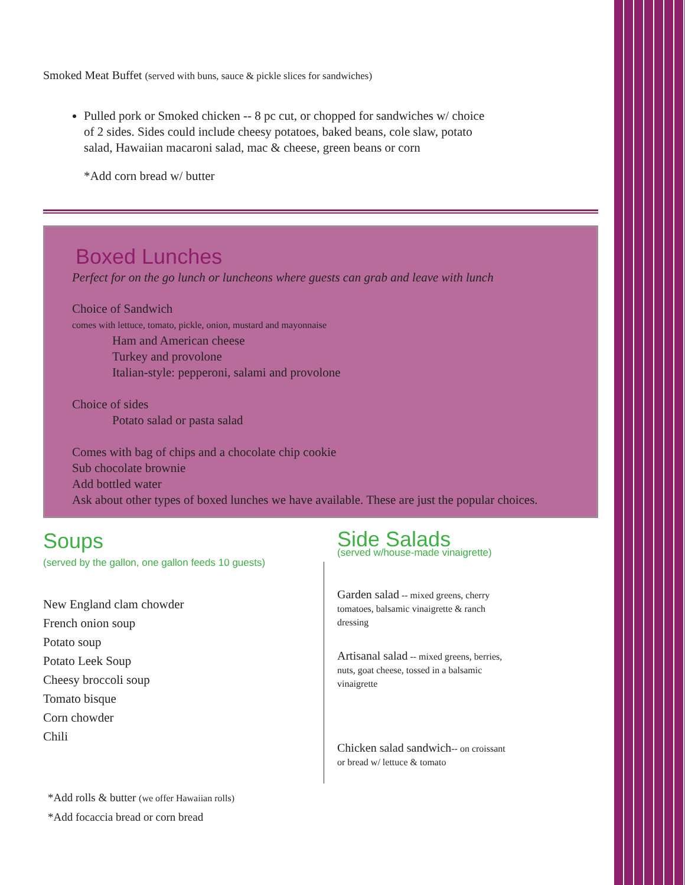Smoked Meat Buffet (served with buns, sauce & pickle slices for sandwiches)
Pulled pork or Smoked chicken -- 8 pc cut, or chopped for sandwiches w/ choice of 2 sides. Sides could include cheesy potatoes, baked beans, cole slaw, potato salad, Hawaiian macaroni salad, mac & cheese, green beans or corn
*Add corn bread w/ butter
Boxed Lunches
Perfect for on the go lunch or luncheons where guests can grab and leave with lunch
Choice of Sandwich
comes with lettuce, tomato, pickle, onion, mustard and mayonnaise
Ham and American cheese
Turkey and provolone
Italian-style: pepperoni, salami and provolone
Choice of sides
Potato salad or pasta salad
Comes with bag of chips and a chocolate chip cookie
Sub chocolate brownie
Add bottled water
Ask about other types of boxed lunches we have available. These are just the popular choices.
Soups
(served by the gallon, one gallon feeds 10 guests)
New England clam chowder
French onion soup
Potato soup
Potato Leek Soup
Cheesy broccoli soup
Tomato bisque
Corn chowder
Chili
*Add rolls & butter (we offer Hawaiian rolls)
*Add focaccia bread or corn bread
Side Salads
(served w/house-made vinaigrette)
Garden salad -- mixed greens, cherry tomatoes, balsamic vinaigrette & ranch dressing
Artisanal salad -- mixed greens, berries, nuts, goat cheese, tossed in a balsamic vinaigrette
Chicken salad sandwich-- on croissant or bread w/ lettuce & tomato